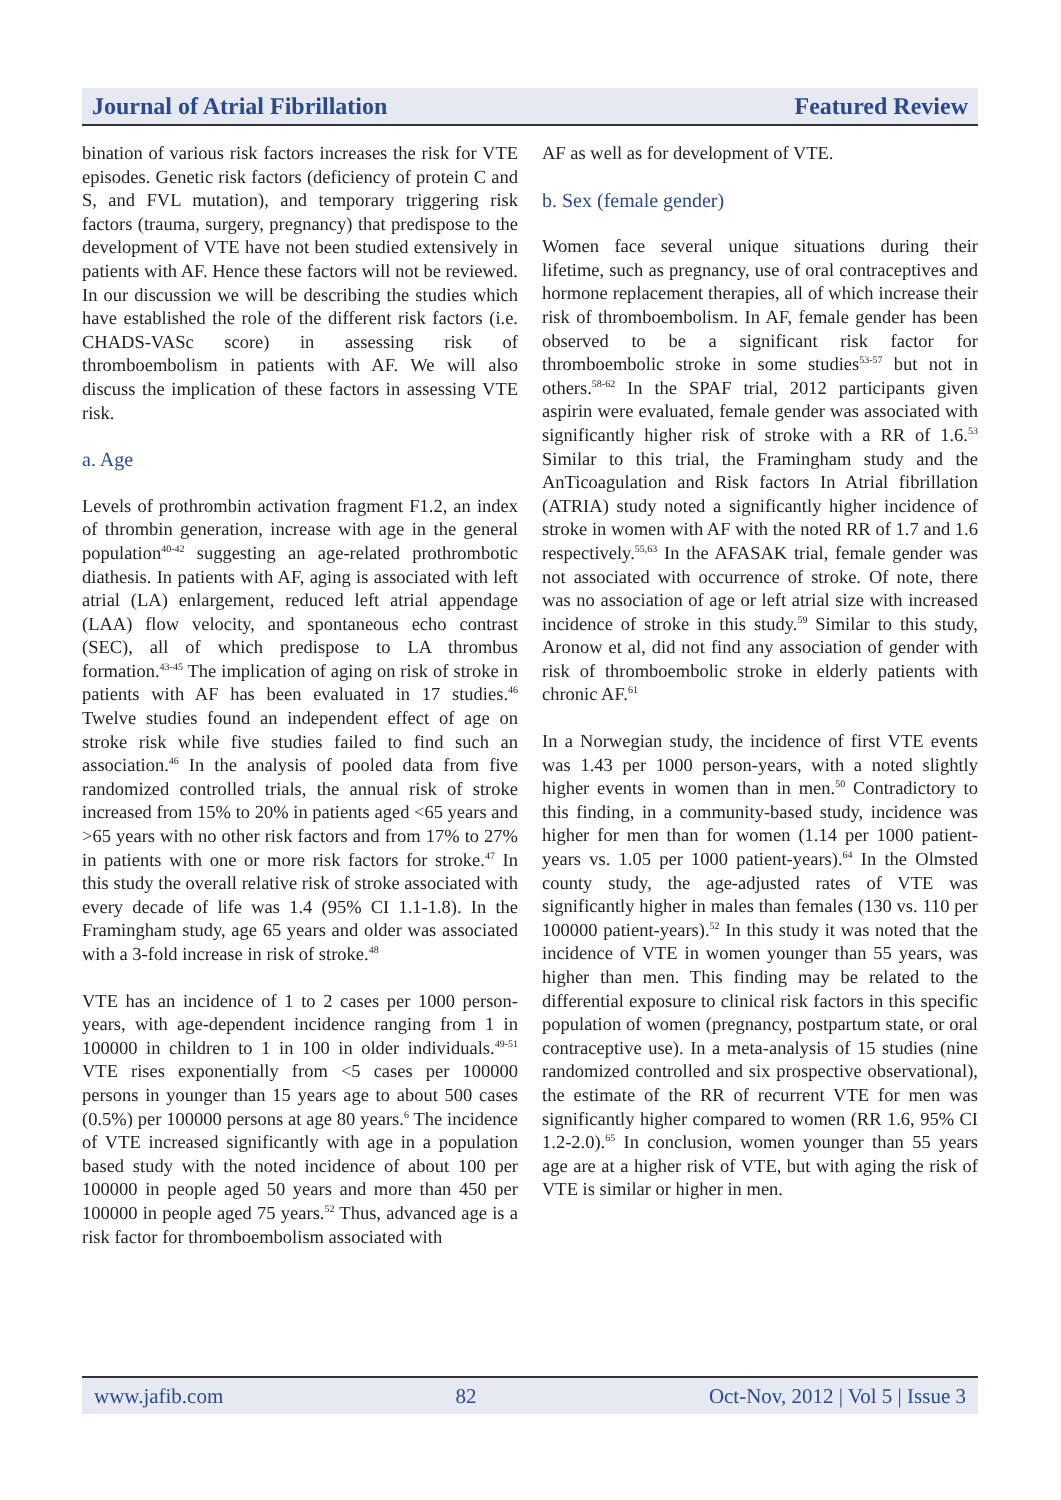Journal of Atrial Fibrillation Featured Review
bination of various risk factors increases the risk for VTE episodes. Genetic risk factors (deficiency of protein C and S, and FVL mutation), and temporary triggering risk factors (trauma, surgery, pregnancy) that predispose to the development of VTE have not been studied extensively in patients with AF. Hence these factors will not be reviewed. In our discussion we will be describing the studies which have established the role of the different risk factors (i.e. CHADS-VASc score) in assessing risk of thromboembolism in patients with AF. We will also discuss the implication of these factors in assessing VTE risk.
a. Age
Levels of prothrombin activation fragment F1.2, an index of thrombin generation, increase with age in the general population<sup>40-42</sup> suggesting an age-related prothrombotic diathesis. In patients with AF, aging is associated with left atrial (LA) enlargement, reduced left atrial appendage (LAA) flow velocity, and spontaneous echo contrast (SEC), all of which predispose to LA thrombus formation.<sup>43-45</sup> The implication of aging on risk of stroke in patients with AF has been evaluated in 17 studies.<sup>46</sup> Twelve studies found an independent effect of age on stroke risk while five studies failed to find such an association.<sup>46</sup> In the analysis of pooled data from five randomized controlled trials, the annual risk of stroke increased from 15% to 20% in patients aged <65 years and >65 years with no other risk factors and from 17% to 27% in patients with one or more risk factors for stroke.<sup>47</sup> In this study the overall relative risk of stroke associated with every decade of life was 1.4 (95% CI 1.1-1.8). In the Framingham study, age 65 years and older was associated with a 3-fold increase in risk of stroke.<sup>48</sup>
VTE has an incidence of 1 to 2 cases per 1000 person-years, with age-dependent incidence ranging from 1 in 100000 in children to 1 in 100 in older individuals.<sup>49-51</sup> VTE rises exponentially from <5 cases per 100000 persons in younger than 15 years age to about 500 cases (0.5%) per 100000 persons at age 80 years.<sup>6</sup> The incidence of VTE increased significantly with age in a population based study with the noted incidence of about 100 per 100000 in people aged 50 years and more than 450 per 100000 in people aged 75 years.<sup>52</sup> Thus, advanced age is a risk factor for thromboembolism associated with
AF as well as for development of VTE.
b. Sex (female gender)
Women face several unique situations during their lifetime, such as pregnancy, use of oral contraceptives and hormone replacement therapies, all of which increase their risk of thromboembolism. In AF, female gender has been observed to be a significant risk factor for thromboembolic stroke in some studies<sup>53-57</sup> but not in others.<sup>58-62</sup> In the SPAF trial, 2012 participants given aspirin were evaluated, female gender was associated with significantly higher risk of stroke with a RR of 1.6.<sup>53</sup> Similar to this trial, the Framingham study and the AnTicoagulation and Risk factors In Atrial fibrillation (ATRIA) study noted a significantly higher incidence of stroke in women with AF with the noted RR of 1.7 and 1.6 respectively.<sup>55,63</sup> In the AFASAK trial, female gender was not associated with occurrence of stroke. Of note, there was no association of age or left atrial size with increased incidence of stroke in this study.<sup>59</sup> Similar to this study, Aronow et al, did not find any association of gender with risk of thromboembolic stroke in elderly patients with chronic AF.<sup>61</sup>
In a Norwegian study, the incidence of first VTE events was 1.43 per 1000 person-years, with a noted slightly higher events in women than in men.<sup>50</sup> Contradictory to this finding, in a community-based study, incidence was higher for men than for women (1.14 per 1000 patient-years vs. 1.05 per 1000 patient-years).<sup>64</sup> In the Olmsted county study, the age-adjusted rates of VTE was significantly higher in males than females (130 vs. 110 per 100000 patient-years).<sup>52</sup> In this study it was noted that the incidence of VTE in women younger than 55 years, was higher than men. This finding may be related to the differential exposure to clinical risk factors in this specific population of women (pregnancy, postpartum state, or oral contraceptive use). In a meta-analysis of 15 studies (nine randomized controlled and six prospective observational), the estimate of the RR of recurrent VTE for men was significantly higher compared to women (RR 1.6, 95% CI 1.2-2.0).<sup>65</sup> In conclusion, women younger than 55 years age are at a higher risk of VTE, but with aging the risk of VTE is similar or higher in men.
www.jafib.com 82 Oct-Nov, 2012 | Vol 5 | Issue 3